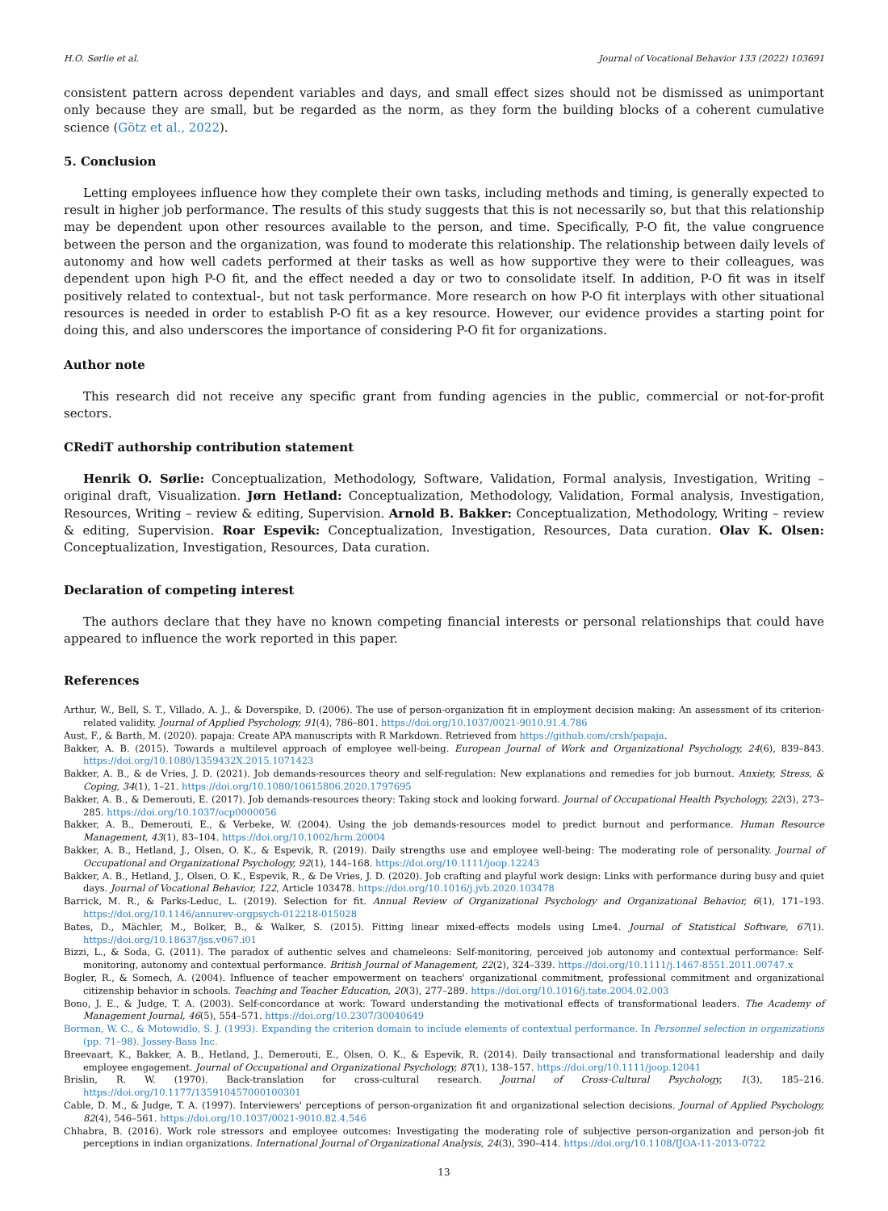H.O. Sørlie et al. Journal of Vocational Behavior 133 (2022) 103691
consistent pattern across dependent variables and days, and small effect sizes should not be dismissed as unimportant only because they are small, but be regarded as the norm, as they form the building blocks of a coherent cumulative science (Götz et al., 2022).
5. Conclusion
Letting employees influence how they complete their own tasks, including methods and timing, is generally expected to result in higher job performance. The results of this study suggests that this is not necessarily so, but that this relationship may be dependent upon other resources available to the person, and time. Specifically, P-O fit, the value congruence between the person and the organization, was found to moderate this relationship. The relationship between daily levels of autonomy and how well cadets performed at their tasks as well as how supportive they were to their colleagues, was dependent upon high P-O fit, and the effect needed a day or two to consolidate itself. In addition, P-O fit was in itself positively related to contextual-, but not task performance. More research on how P-O fit interplays with other situational resources is needed in order to establish P-O fit as a key resource. However, our evidence provides a starting point for doing this, and also underscores the importance of considering P-O fit for organizations.
Author note
This research did not receive any specific grant from funding agencies in the public, commercial or not-for-profit sectors.
CRediT authorship contribution statement
Henrik O. Sørlie: Conceptualization, Methodology, Software, Validation, Formal analysis, Investigation, Writing – original draft, Visualization. Jørn Hetland: Conceptualization, Methodology, Validation, Formal analysis, Investigation, Resources, Writing – review & editing, Supervision. Arnold B. Bakker: Conceptualization, Methodology, Writing – review & editing, Supervision. Roar Espevik: Conceptualization, Investigation, Resources, Data curation. Olav K. Olsen: Conceptualization, Investigation, Resources, Data curation.
Declaration of competing interest
The authors declare that they have no known competing financial interests or personal relationships that could have appeared to influence the work reported in this paper.
References
Arthur, W., Bell, S. T., Villado, A. J., & Doverspike, D. (2006). The use of person-organization fit in employment decision making: An assessment of its criterion-related validity. Journal of Applied Psychology, 91(4), 786–801. https://doi.org/10.1037/0021-9010.91.4.786
Aust, F., & Barth, M. (2020). papaja: Create APA manuscripts with R Markdown. Retrieved from https://github.com/crsh/papaja.
Bakker, A. B. (2015). Towards a multilevel approach of employee well-being. European Journal of Work and Organizational Psychology, 24(6), 839–843. https://doi.org/10.1080/1359432X.2015.1071423
Bakker, A. B., & de Vries, J. D. (2021). Job demands-resources theory and self-regulation: New explanations and remedies for job burnout. Anxiety, Stress, & Coping, 34(1), 1–21. https://doi.org/10.1080/10615806.2020.1797695
Bakker, A. B., & Demerouti, E. (2017). Job demands-resources theory: Taking stock and looking forward. Journal of Occupational Health Psychology, 22(3), 273–285. https://doi.org/10.1037/ocp0000056
Bakker, A. B., Demerouti, E., & Verbeke, W. (2004). Using the job demands-resources model to predict burnout and performance. Human Resource Management, 43(1), 83–104. https://doi.org/10.1002/hrm.20004
Bakker, A. B., Hetland, J., Olsen, O. K., & Espevik, R. (2019). Daily strengths use and employee well-being: The moderating role of personality. Journal of Occupational and Organizational Psychology, 92(1), 144–168. https://doi.org/10.1111/joop.12243
Bakker, A. B., Hetland, J., Olsen, O. K., Espevik, R., & De Vries, J. D. (2020). Job crafting and playful work design: Links with performance during busy and quiet days. Journal of Vocational Behavior, 122, Article 103478. https://doi.org/10.1016/j.jvb.2020.103478
Barrick, M. R., & Parks-Leduc, L. (2019). Selection for fit. Annual Review of Organizational Psychology and Organizational Behavior, 6(1), 171–193. https://doi.org/10.1146/annurev-orgpsych-012218-015028
Bates, D., Mächler, M., Bolker, B., & Walker, S. (2015). Fitting linear mixed-effects models using Lme4. Journal of Statistical Software, 67(1). https://doi.org/10.18637/jss.v067.i01
Bizzi, L., & Soda, G. (2011). The paradox of authentic selves and chameleons: Self-monitoring, perceived job autonomy and contextual performance: Self-monitoring, autonomy and contextual performance. British Journal of Management, 22(2), 324–339. https://doi.org/10.1111/j.1467-8551.2011.00747.x
Bogler, R., & Somech, A. (2004). Influence of teacher empowerment on teachers' organizational commitment, professional commitment and organizational citizenship behavior in schools. Teaching and Teacher Education, 20(3), 277–289. https://doi.org/10.1016/j.tate.2004.02.003
Bono, J. E., & Judge, T. A. (2003). Self-concordance at work: Toward understanding the motivational effects of transformational leaders. The Academy of Management Journal, 46(5), 554–571. https://doi.org/10.2307/30040649
Borman, W. C., & Motowidlo, S. J. (1993). Expanding the criterion domain to include elements of contextual performance. In Personnel selection in organizations (pp. 71–98). Jossey-Bass Inc.
Breevaart, K., Bakker, A. B., Hetland, J., Demerouti, E., Olsen, O. K., & Espevik, R. (2014). Daily transactional and transformational leadership and daily employee engagement. Journal of Occupational and Organizational Psychology, 87(1), 138–157. https://doi.org/10.1111/joop.12041
Brislin, R. W. (1970). Back-translation for cross-cultural research. Journal of Cross-Cultural Psychology, 1(3), 185–216. https://doi.org/10.1177/135910457000100301
Cable, D. M., & Judge, T. A. (1997). Interviewers' perceptions of person-organization fit and organizational selection decisions. Journal of Applied Psychology, 82(4), 546–561. https://doi.org/10.1037/0021-9010.82.4.546
Chhabra, B. (2016). Work role stressors and employee outcomes: Investigating the moderating role of subjective person-organization and person-job fit perceptions in indian organizations. International Journal of Organizational Analysis, 24(3), 390–414. https://doi.org/10.1108/IJOA-11-2013-0722
13